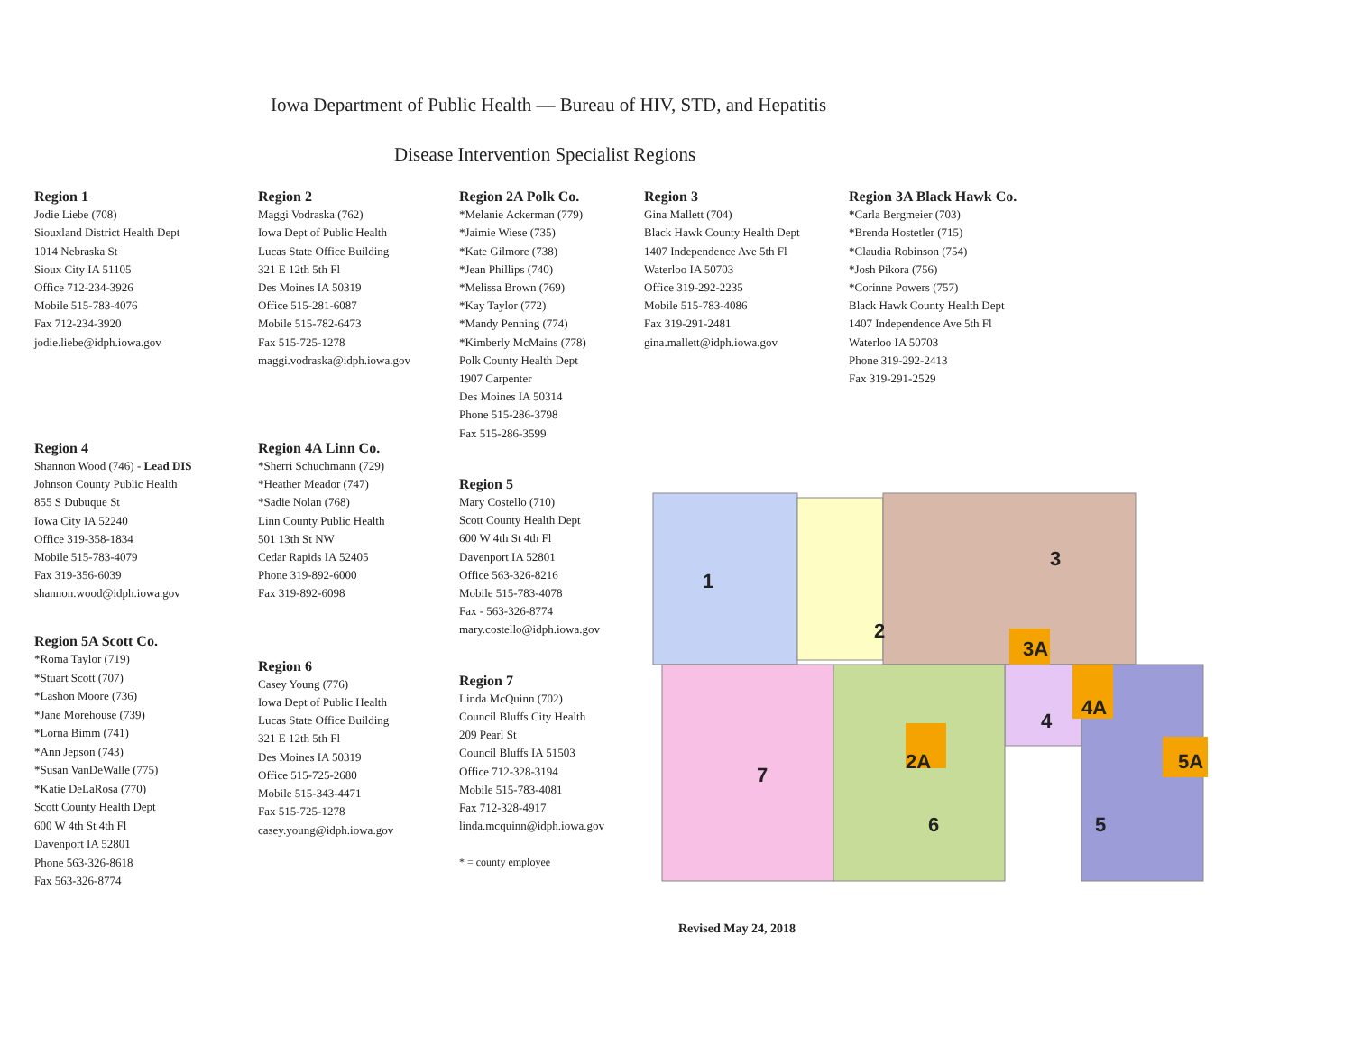Iowa Department of Public Health — Bureau of HIV, STD, and Hepatitis
Disease Intervention Specialist Regions
Region 1
Jodie Liebe (708)
Siouxland District Health Dept
1014 Nebraska St
Sioux City IA 51105
Office 712-234-3926
Mobile 515-783-4076
Fax 712-234-3920
jodie.liebe@idph.iowa.gov
Region 2
Maggi Vodraska (762)
Iowa Dept of Public Health
Lucas State Office Building
321 E 12th 5th Fl
Des Moines IA 50319
Office 515-281-6087
Mobile 515-782-6473
Fax 515-725-1278
maggi.vodraska@idph.iowa.gov
Region 2A Polk Co.
*Melanie Ackerman (779)
*Jaimie Wiese (735)
*Kate Gilmore (738)
*Jean Phillips (740)
*Melissa Brown (769)
*Kay Taylor (772)
*Mandy Penning (774)
*Kimberly McMains (778)
Polk County Health Dept
1907 Carpenter
Des Moines IA 50314
Phone 515-286-3798
Fax 515-286-3599
Region 3
Gina Mallett (704)
Black Hawk County Health Dept
1407 Independence Ave 5th Fl
Waterloo IA 50703
Office 319-292-2235
Mobile 515-783-4086
Fax 319-291-2481
gina.mallett@idph.iowa.gov
Region 3A Black Hawk Co.
*Carla Bergmeier (703)
*Brenda Hostetler (715)
*Claudia Robinson (754)
*Josh Pikora (756)
*Corinne Powers (757)
Black Hawk County Health Dept
1407 Independence Ave 5th Fl
Waterloo IA 50703
Phone 319-292-2413
Fax 319-291-2529
Region 4
Shannon Wood (746) - Lead DIS
Johnson County Public Health
855 S Dubuque St
Iowa City IA 52240
Office 319-358-1834
Mobile 515-783-4079
Fax 319-356-6039
shannon.wood@idph.iowa.gov
Region 5A Scott Co.
*Roma Taylor (719)
*Stuart Scott (707)
*Lashon Moore (736)
*Jane Morehouse (739)
*Lorna Bimm (741)
*Ann Jepson (743)
*Susan VanDeWalle (775)
*Katie DeLaRosa (770)
Scott County Health Dept
600 W 4th St 4th Fl
Davenport IA 52801
Phone 563-326-8618
Fax 563-326-8774
Region 4A Linn Co.
*Sherri Schuchmann (729)
*Heather Meador (747)
*Sadie Nolan (768)
Linn County Public Health
501 13th St NW
Cedar Rapids IA 52405
Phone 319-892-6000
Fax 319-892-6098
Region 6
Casey Young (776)
Iowa Dept of Public Health
Lucas State Office Building
321 E 12th 5th Fl
Des Moines IA 50319
Office 515-725-2680
Mobile 515-343-4471
Fax 515-725-1278
casey.young@idph.iowa.gov
Region 5
Mary Costello (710)
Scott County Health Dept
600 W 4th St 4th Fl
Davenport IA 52801
Office 563-326-8216
Mobile 515-783-4078
Fax - 563-326-8774
mary.costello@idph.iowa.gov
Region 7
Linda McQuinn (702)
Council Bluffs City Health
209 Pearl St
Council Bluffs IA 51503
Office 712-328-3194
Mobile 515-783-4081
Fax 712-328-4917
linda.mcquinn@idph.iowa.gov
* = county employee
1
2
3
3A
4
4A
5
5A
6
7
2A
Revised May 24, 2018